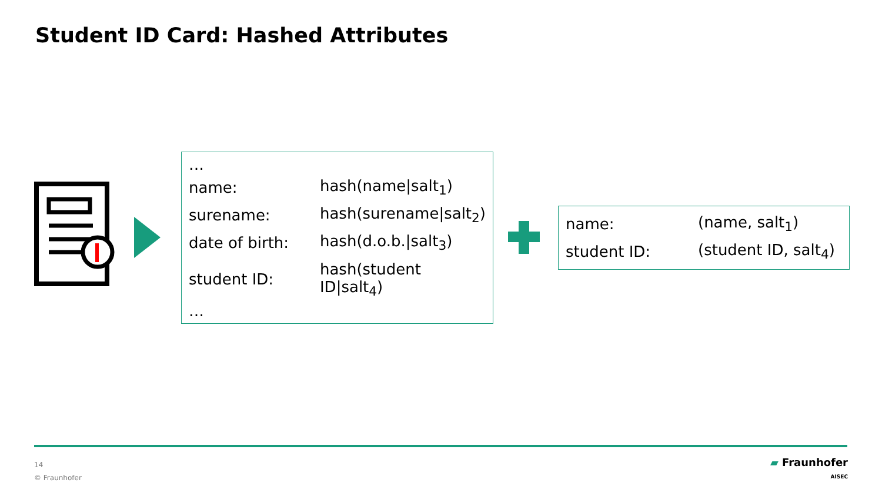Student ID Card: Hashed Attributes
…
| name: | hash(name/salt<sub>1</sub>) |
| surename: | hash(surename/salt<sub>2</sub>) |
| date of birth: | hash(d.o.b./salt<sub>3</sub>) |
| student ID: | hash(student ID/salt<sub>4</sub>) |
…
| name: | (name, salt<sub>1</sub>) |
| student ID: | (student ID, salt<sub>4</sub>) |
14
© Fraunhofer
▰ Fraunhofer
AISEC